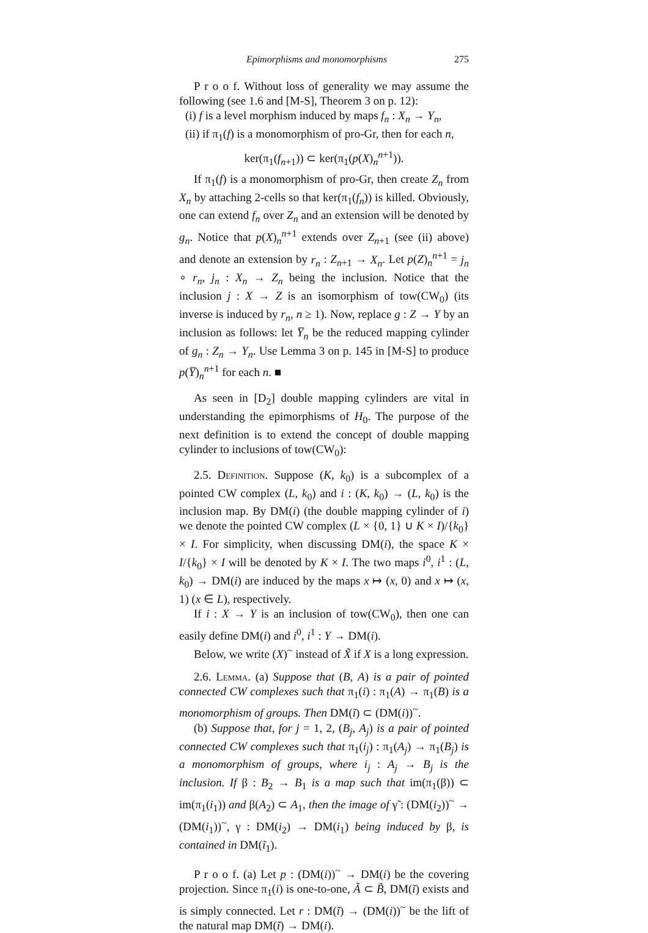Epimorphisms and monomorphisms 275
P r o o f. Without loss of generality we may assume the following (see 1.6 and [M-S], Theorem 3 on p. 12):
(i) f is a level morphism induced by maps f<sub>n</sub> : X<sub>n</sub> → Y<sub>n</sub>,
(ii) if π<sub>1</sub>(f) is a monomorphism of pro-Gr, then for each n,
ker(π<sub>1</sub>(f<sub>n+1</sub>)) ⊂ ker(π<sub>1</sub>(p(X)<sub>n</sub><sup>n+1</sup>)).
If π<sub>1</sub>(f) is a monomorphism of pro-Gr, then create Z<sub>n</sub> from X<sub>n</sub> by attaching 2-cells so that ker(π<sub>1</sub>(f<sub>n</sub>)) is killed. Obviously, one can extend f<sub>n</sub> over Z<sub>n</sub> and an extension will be denoted by g<sub>n</sub>. Notice that p(X)<sub>n</sub><sup>n+1</sup> extends over Z<sub>n+1</sub> (see (ii) above) and denote an extension by r<sub>n</sub> : Z<sub>n+1</sub> → X<sub>n</sub>. Let p(Z)<sub>n</sub><sup>n+1</sup> = j<sub>n</sub> ∘ r<sub>n</sub>, j<sub>n</sub> : X<sub>n</sub> → Z<sub>n</sub> being the inclusion. Notice that the inclusion j : X → Z is an isomorphism of tow(CW<sub>0</sub>) (its inverse is induced by r<sub>n</sub>, n ≥ 1). Now, replace g : Z → Y by an inclusion as follows: let Y̅<sub>n</sub> be the reduced mapping cylinder of g<sub>n</sub> : Z<sub>n</sub> → Y<sub>n</sub>. Use Lemma 3 on p. 145 in [M-S] to produce p(Y̅)<sub>n</sub><sup>n+1</sup> for each n. ■
As seen in [D<sub>2</sub>] double mapping cylinders are vital in understanding the epimorphisms of H<sub>0</sub>. The purpose of the next definition is to extend the concept of double mapping cylinder to inclusions of tow(CW<sub>0</sub>):
2.5. Definition. Suppose (K, k<sub>0</sub>) is a subcomplex of a pointed CW complex (L, k<sub>0</sub>) and i : (K, k<sub>0</sub>) → (L, k<sub>0</sub>) is the inclusion map. By DM(i) (the double mapping cylinder of i) we denote the pointed CW complex (L × {0, 1} ∪ K × I)/{k<sub>0</sub>} × I. For simplicity, when discussing DM(i), the space K × I/{k<sub>0</sub>} × I will be denoted by K × I. The two maps i<sup>0</sup>, i<sup>1</sup> : (L, k<sub>0</sub>) → DM(i) are induced by the maps x ↦ (x, 0) and x ↦ (x, 1) (x ∈ L), respectively.
If i : X → Y is an inclusion of tow(CW<sub>0</sub>), then one can easily define DM(i) and i<sup>0</sup>, i<sup>1</sup> : Y → DM(i).
Below, we write (X)<sup>~</sup> instead of X̃ if X is a long expression.
2.6. Lemma. (a) Suppose that (B, A) is a pair of pointed connected CW complexes such that π<sub>1</sub>(i) : π<sub>1</sub>(A) → π<sub>1</sub>(B) is a monomorphism of groups. Then DM(ĩ) ⊂ (DM(i))<sup>~</sup>.
(b) Suppose that, for j = 1, 2, (B<sub>j</sub>, A<sub>j</sub>) is a pair of pointed connected CW complexes such that π<sub>1</sub>(i<sub>j</sub>) : π<sub>1</sub>(A<sub>j</sub>) → π<sub>1</sub>(B<sub>j</sub>) is a monomorphism of groups, where i<sub>j</sub> : A<sub>j</sub> → B<sub>j</sub> is the inclusion. If β : B<sub>2</sub> → B<sub>1</sub> is a map such that im(π<sub>1</sub>(β)) ⊂ im(π<sub>1</sub>(i<sub>1</sub>)) and β(A<sub>2</sub>) ⊂ A<sub>1</sub>, then the image of γ̃ : (DM(i<sub>2</sub>))<sup>~</sup> → (DM(i<sub>1</sub>))<sup>~</sup>, γ : DM(i<sub>2</sub>) → DM(i<sub>1</sub>) being induced by β, is contained in DM(ĩ<sub>1</sub>).
P r o o f. (a) Let p : (DM(i))<sup>~</sup> → DM(i) be the covering projection. Since π<sub>1</sub>(i) is one-to-one, Ã ⊂ B̃, DM(ĩ) exists and is simply connected. Let r : DM(ĩ) → (DM(i))<sup>~</sup> be the lift of the natural map DM(ĩ) → DM(i).